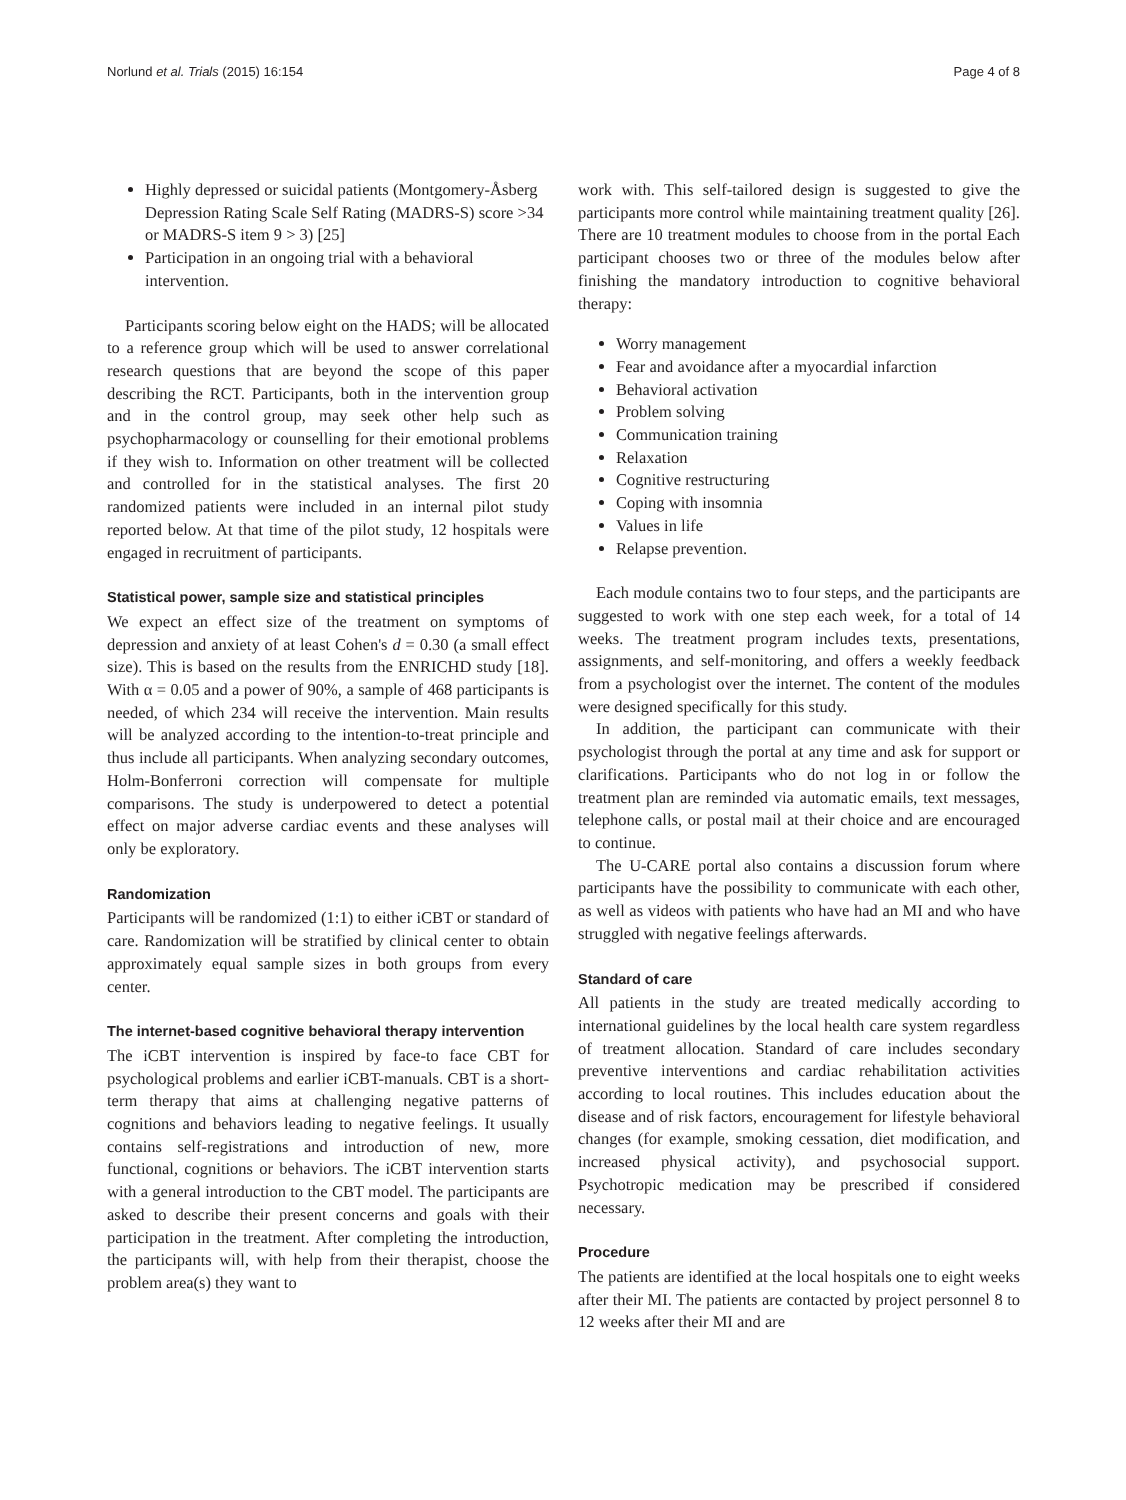Norlund et al. Trials (2015) 16:154 Page 4 of 8
Highly depressed or suicidal patients (Montgomery-Åsberg Depression Rating Scale Self Rating (MADRS-S) score >34 or MADRS-S item 9 > 3) [25]
Participation in an ongoing trial with a behavioral intervention.
Participants scoring below eight on the HADS; will be allocated to a reference group which will be used to answer correlational research questions that are beyond the scope of this paper describing the RCT. Participants, both in the intervention group and in the control group, may seek other help such as psychopharmacology or counselling for their emotional problems if they wish to. Information on other treatment will be collected and controlled for in the statistical analyses. The first 20 randomized patients were included in an internal pilot study reported below. At that time of the pilot study, 12 hospitals were engaged in recruitment of participants.
Statistical power, sample size and statistical principles
We expect an effect size of the treatment on symptoms of depression and anxiety of at least Cohen's d = 0.30 (a small effect size). This is based on the results from the ENRICHD study [18]. With α = 0.05 and a power of 90%, a sample of 468 participants is needed, of which 234 will receive the intervention. Main results will be analyzed according to the intention-to-treat principle and thus include all participants. When analyzing secondary outcomes, Holm-Bonferroni correction will compensate for multiple comparisons. The study is underpowered to detect a potential effect on major adverse cardiac events and these analyses will only be exploratory.
Randomization
Participants will be randomized (1:1) to either iCBT or standard of care. Randomization will be stratified by clinical center to obtain approximately equal sample sizes in both groups from every center.
The internet-based cognitive behavioral therapy intervention
The iCBT intervention is inspired by face-to face CBT for psychological problems and earlier iCBT-manuals. CBT is a short-term therapy that aims at challenging negative patterns of cognitions and behaviors leading to negative feelings. It usually contains self-registrations and introduction of new, more functional, cognitions or behaviors. The iCBT intervention starts with a general introduction to the CBT model. The participants are asked to describe their present concerns and goals with their participation in the treatment. After completing the introduction, the participants will, with help from their therapist, choose the problem area(s) they want to
work with. This self-tailored design is suggested to give the participants more control while maintaining treatment quality [26]. There are 10 treatment modules to choose from in the portal Each participant chooses two or three of the modules below after finishing the mandatory introduction to cognitive behavioral therapy:
Worry management
Fear and avoidance after a myocardial infarction
Behavioral activation
Problem solving
Communication training
Relaxation
Cognitive restructuring
Coping with insomnia
Values in life
Relapse prevention.
Each module contains two to four steps, and the participants are suggested to work with one step each week, for a total of 14 weeks. The treatment program includes texts, presentations, assignments, and self-monitoring, and offers a weekly feedback from a psychologist over the internet. The content of the modules were designed specifically for this study.
In addition, the participant can communicate with their psychologist through the portal at any time and ask for support or clarifications. Participants who do not log in or follow the treatment plan are reminded via automatic emails, text messages, telephone calls, or postal mail at their choice and are encouraged to continue.
The U-CARE portal also contains a discussion forum where participants have the possibility to communicate with each other, as well as videos with patients who have had an MI and who have struggled with negative feelings afterwards.
Standard of care
All patients in the study are treated medically according to international guidelines by the local health care system regardless of treatment allocation. Standard of care includes secondary preventive interventions and cardiac rehabilitation activities according to local routines. This includes education about the disease and of risk factors, encouragement for lifestyle behavioral changes (for example, smoking cessation, diet modification, and increased physical activity), and psychosocial support. Psychotropic medication may be prescribed if considered necessary.
Procedure
The patients are identified at the local hospitals one to eight weeks after their MI. The patients are contacted by project personnel 8 to 12 weeks after their MI and are